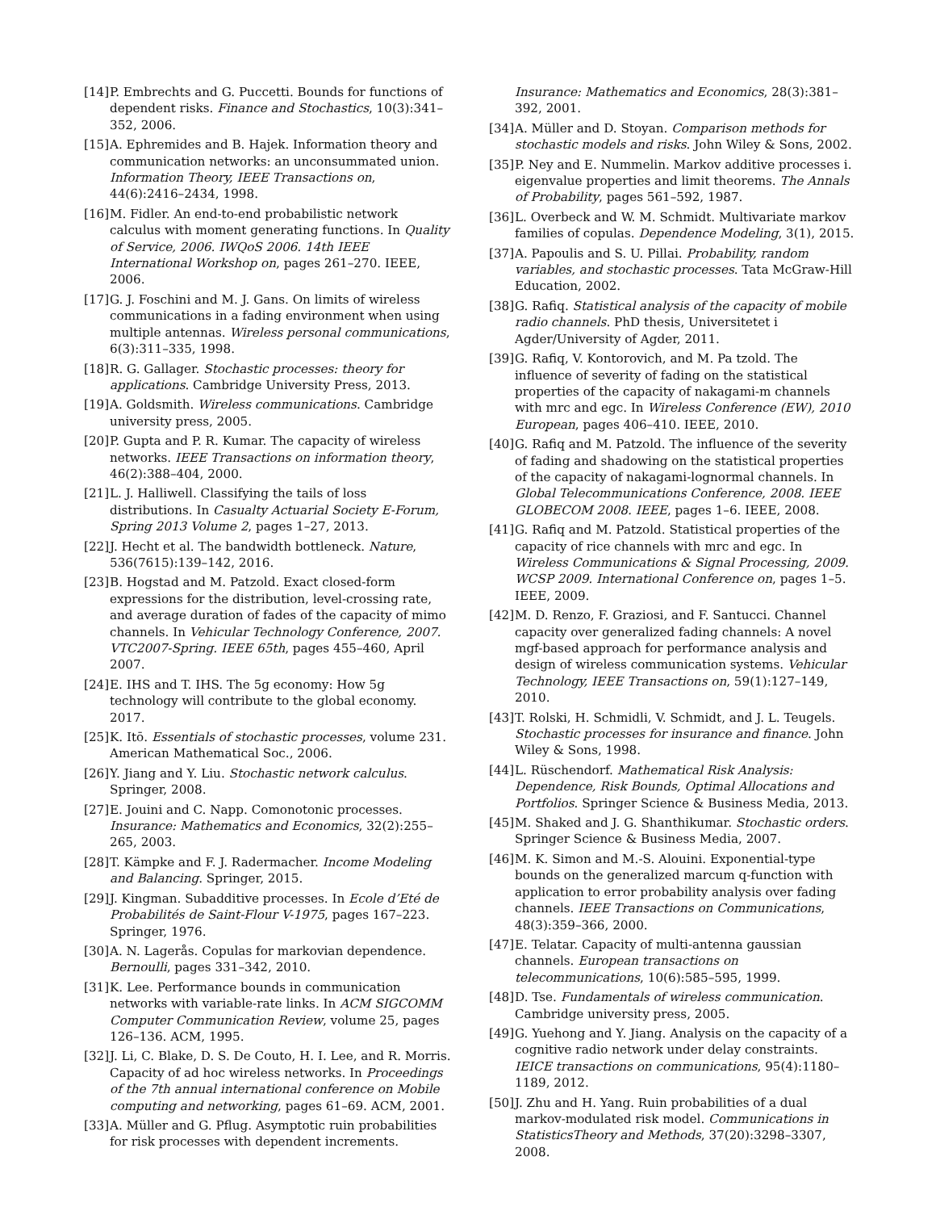[14] P. Embrechts and G. Puccetti. Bounds for functions of dependent risks. Finance and Stochastics, 10(3):341–352, 2006.
[15] A. Ephremides and B. Hajek. Information theory and communication networks: an unconsummated union. Information Theory, IEEE Transactions on, 44(6):2416–2434, 1998.
[16] M. Fidler. An end-to-end probabilistic network calculus with moment generating functions. In Quality of Service, 2006. IWQoS 2006. 14th IEEE International Workshop on, pages 261–270. IEEE, 2006.
[17] G. J. Foschini and M. J. Gans. On limits of wireless communications in a fading environment when using multiple antennas. Wireless personal communications, 6(3):311–335, 1998.
[18] R. G. Gallager. Stochastic processes: theory for applications. Cambridge University Press, 2013.
[19] A. Goldsmith. Wireless communications. Cambridge university press, 2005.
[20] P. Gupta and P. R. Kumar. The capacity of wireless networks. IEEE Transactions on information theory, 46(2):388–404, 2000.
[21] L. J. Halliwell. Classifying the tails of loss distributions. In Casualty Actuarial Society E-Forum, Spring 2013 Volume 2, pages 1–27, 2013.
[22] J. Hecht et al. The bandwidth bottleneck. Nature, 536(7615):139–142, 2016.
[23] B. Hogstad and M. Patzold. Exact closed-form expressions for the distribution, level-crossing rate, and average duration of fades of the capacity of mimo channels. In Vehicular Technology Conference, 2007. VTC2007-Spring. IEEE 65th, pages 455–460, April 2007.
[24] E. IHS and T. IHS. The 5g economy: How 5g technology will contribute to the global economy. 2017.
[25] K. Itō. Essentials of stochastic processes, volume 231. American Mathematical Soc., 2006.
[26] Y. Jiang and Y. Liu. Stochastic network calculus. Springer, 2008.
[27] E. Jouini and C. Napp. Comonotonic processes. Insurance: Mathematics and Economics, 32(2):255–265, 2003.
[28] T. Kämpke and F. J. Radermacher. Income Modeling and Balancing. Springer, 2015.
[29] J. Kingman. Subadditive processes. In Ecole d’Eté de Probabilités de Saint-Flour V-1975, pages 167–223. Springer, 1976.
[30] A. N. Lagerås. Copulas for markovian dependence. Bernoulli, pages 331–342, 2010.
[31] K. Lee. Performance bounds in communication networks with variable-rate links. In ACM SIGCOMM Computer Communication Review, volume 25, pages 126–136. ACM, 1995.
[32] J. Li, C. Blake, D. S. De Couto, H. I. Lee, and R. Morris. Capacity of ad hoc wireless networks. In Proceedings of the 7th annual international conference on Mobile computing and networking, pages 61–69. ACM, 2001.
[33] A. Müller and G. Pflug. Asymptotic ruin probabilities for risk processes with dependent increments.
Insurance: Mathematics and Economics, 28(3):381–392, 2001.
[34] A. Müller and D. Stoyan. Comparison methods for stochastic models and risks. John Wiley & Sons, 2002.
[35] P. Ney and E. Nummelin. Markov additive processes i. eigenvalue properties and limit theorems. The Annals of Probability, pages 561–592, 1987.
[36] L. Overbeck and W. M. Schmidt. Multivariate markov families of copulas. Dependence Modeling, 3(1), 2015.
[37] A. Papoulis and S. U. Pillai. Probability, random variables, and stochastic processes. Tata McGraw-Hill Education, 2002.
[38] G. Rafiq. Statistical analysis of the capacity of mobile radio channels. PhD thesis, Universitetet i Agder/University of Agder, 2011.
[39] G. Rafiq, V. Kontorovich, and M. Pa tzold. The influence of severity of fading on the statistical properties of the capacity of nakagami-m channels with mrc and egc. In Wireless Conference (EW), 2010 European, pages 406–410. IEEE, 2010.
[40] G. Rafiq and M. Patzold. The influence of the severity of fading and shadowing on the statistical properties of the capacity of nakagami-lognormal channels. In Global Telecommunications Conference, 2008. IEEE GLOBECOM 2008. IEEE, pages 1–6. IEEE, 2008.
[41] G. Rafiq and M. Patzold. Statistical properties of the capacity of rice channels with mrc and egc. In Wireless Communications & Signal Processing, 2009. WCSP 2009. International Conference on, pages 1–5. IEEE, 2009.
[42] M. D. Renzo, F. Graziosi, and F. Santucci. Channel capacity over generalized fading channels: A novel mgf-based approach for performance analysis and design of wireless communication systems. Vehicular Technology, IEEE Transactions on, 59(1):127–149, 2010.
[43] T. Rolski, H. Schmidli, V. Schmidt, and J. L. Teugels. Stochastic processes for insurance and finance. John Wiley & Sons, 1998.
[44] L. Rüschendorf. Mathematical Risk Analysis: Dependence, Risk Bounds, Optimal Allocations and Portfolios. Springer Science & Business Media, 2013.
[45] M. Shaked and J. G. Shanthikumar. Stochastic orders. Springer Science & Business Media, 2007.
[46] M. K. Simon and M.-S. Alouini. Exponential-type bounds on the generalized marcum q-function with application to error probability analysis over fading channels. IEEE Transactions on Communications, 48(3):359–366, 2000.
[47] E. Telatar. Capacity of multi-antenna gaussian channels. European transactions on telecommunications, 10(6):585–595, 1999.
[48] D. Tse. Fundamentals of wireless communication. Cambridge university press, 2005.
[49] G. Yuehong and Y. Jiang. Analysis on the capacity of a cognitive radio network under delay constraints. IEICE transactions on communications, 95(4):1180–1189, 2012.
[50] J. Zhu and H. Yang. Ruin probabilities of a dual markov-modulated risk model. Communications in StatisticsTheory and Methods, 37(20):3298–3307, 2008.